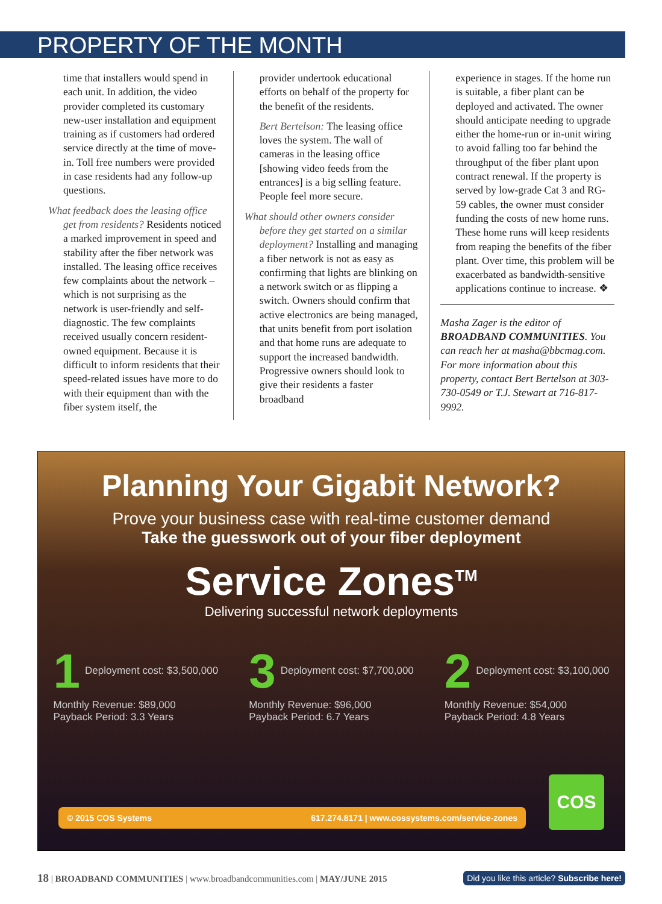PROPERTY OF THE MONTH
time that installers would spend in each unit. In addition, the video provider completed its customary new-user installation and equipment training as if customers had ordered service directly at the time of move-in. Toll free numbers were provided in case residents had any follow-up questions.
What feedback does the leasing office get from residents? Residents noticed a marked improvement in speed and stability after the fiber network was installed. The leasing office receives few complaints about the network – which is not surprising as the network is user-friendly and self-diagnostic. The few complaints received usually concern resident-owned equipment. Because it is difficult to inform residents that their speed-related issues have more to do with their equipment than with the fiber system itself, the
provider undertook educational efforts on behalf of the property for the benefit of the residents.
Bert Bertelson: The leasing office loves the system. The wall of cameras in the leasing office [showing video feeds from the entrances] is a big selling feature. People feel more secure.
What should other owners consider before they get started on a similar deployment? Installing and managing a fiber network is not as easy as confirming that lights are blinking on a network switch or as flipping a switch. Owners should confirm that active electronics are being managed, that units benefit from port isolation and that home runs are adequate to support the increased bandwidth. Progressive owners should look to give their residents a faster broadband
experience in stages. If the home run is suitable, a fiber plant can be deployed and activated. The owner should anticipate needing to upgrade either the home-run or in-unit wiring to avoid falling too far behind the throughput of the fiber plant upon contract renewal. If the property is served by low-grade Cat 3 and RG-59 cables, the owner must consider funding the costs of new home runs. These home runs will keep residents from reaping the benefits of the fiber plant. Over time, this problem will be exacerbated as bandwidth-sensitive applications continue to increase. ❖
Masha Zager is the editor of BROADBAND COMMUNITIES. You can reach her at masha@bbcmag.com. For more information about this property, contact Bert Bertelson at 303-730-0549 or T.J. Stewart at 716-817-9992.
Planning Your Gigabit Network?
Prove your business case with real-time customer demand
Take the guesswork out of your fiber deployment
Service Zones<sup>TM</sup>
Delivering successful network deployments
1 Deployment cost: $3,500,000
Monthly Revenue: $89,000
Payback Period: 3.3 Years
3 Deployment cost: $7,700,000
Monthly Revenue: $96,000
Payback Period: 6.7 Years
2 Deployment cost: $3,100,000
Monthly Revenue: $54,000
Payback Period: 4.8 Years
© 2015 COS Systems 617.274.8171 | www.cossystems.com/service-zones COS
18 | BROADBAND COMMUNITIES | www.broadbandcommunities.com | MAY/JUNE 2015 Did you like this article? Subscribe here!